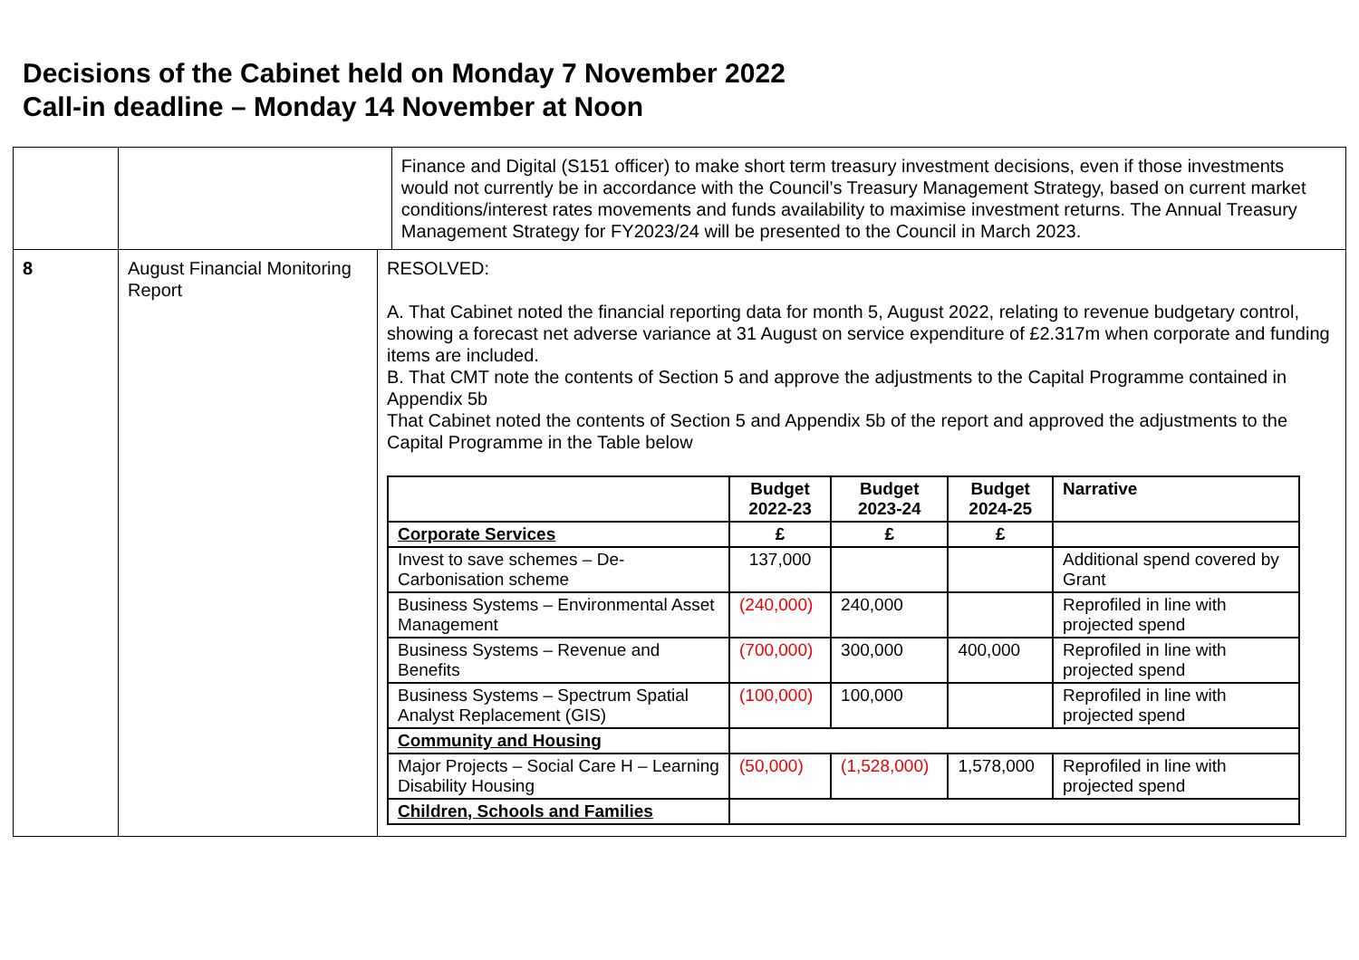Decisions of the Cabinet held on Monday 7 November 2022
Call-in deadline – Monday 14 November at Noon
| | | | Finance and Digital (S151 officer) to make short term treasury investment decisions, even if those investments would not currently be in accordance with the Council’s Treasury Management Strategy, based on current market conditions/interest rates movements and funds availability to maximise investment returns. The Annual Treasury Management Strategy for FY2023/24 will be presented to the Council in March 2023. |
| 8 | August Financial Monitoring Report | RESOLVED: A. That Cabinet noted the financial reporting data for month 5, August 2022, relating to revenue budgetary control, showing a forecast net adverse variance at 31 August on service expenditure of £2.317m when corporate and funding items are included. B. That CMT note the contents of Section 5 and approve the adjustments to the Capital Programme contained in Appendix 5b That Cabinet noted the contents of Section 5 and Appendix 5b of the report and approved the adjustments to the Capital Programme in the Table below / / Budget 2022-23 / Budget 2023-24 / Budget 2024-25 / Narrative / / --- / --- / --- / --- / --- / / Corporate Services / £ / £ / £ / / / Invest to save schemes – De-Carbonisation scheme / 137,000 / / / Additional spend covered by Grant / / Business Systems – Environmental Asset Management / (240,000) / 240,000 / / Reprofiled in line with projected spend / / Business Systems – Revenue and Benefits / (700,000) / 300,000 / 400,000 / Reprofiled in line with projected spend / / Business Systems – Spectrum Spatial Analyst Replacement (GIS) / (100,000) / 100,000 / / Reprofiled in line with projected spend / / Community and Housing / / / / / / Major Projects – Social Care H – Learning Disability Housing / (50,000) / (1,528,000) / 1,578,000 / Reprofiled in line with projected spend / / Children, Schools and Families / / / / / | |